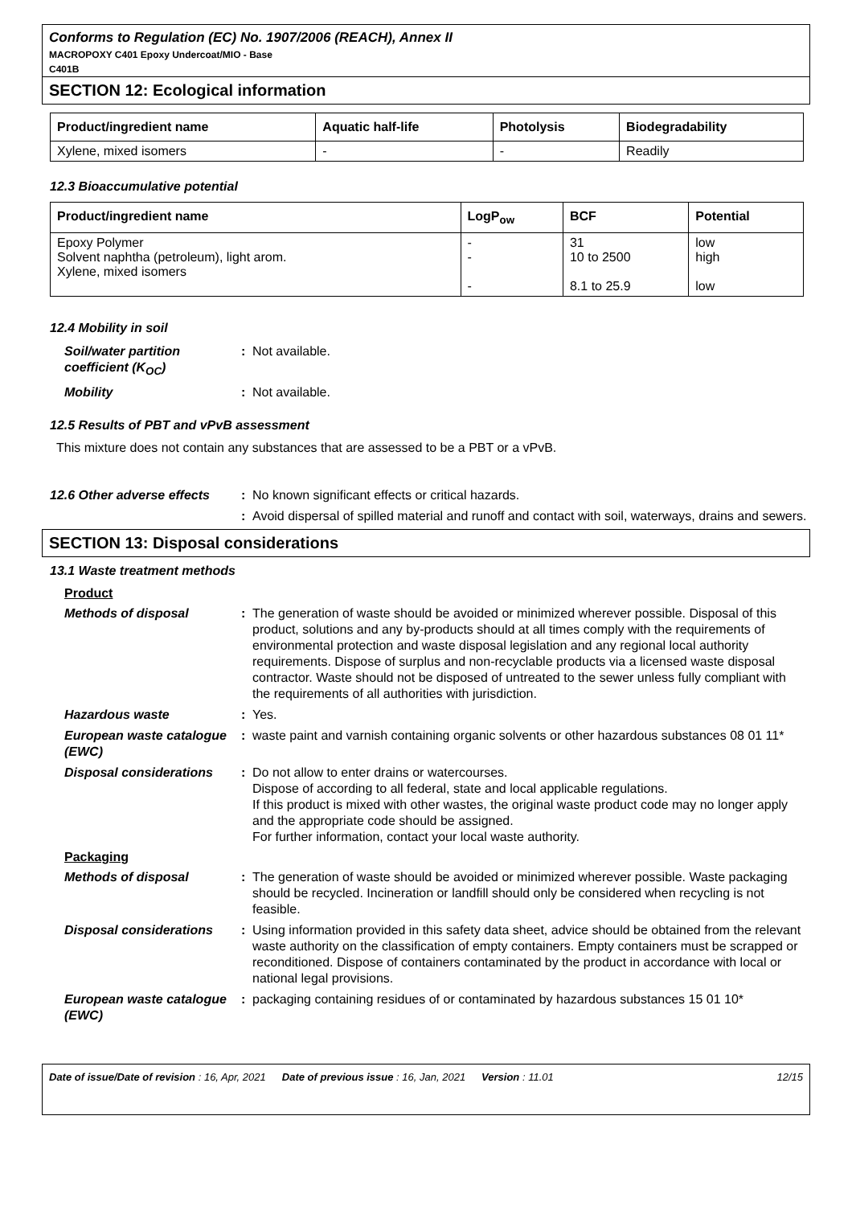Conforms to Regulation (EC) No. 1907/2006 (REACH), Annex II
MACROPOXY C401 Epoxy Undercoat/MIO - Base
C401B
SECTION 12: Ecological information
| Product/ingredient name | Aquatic half-life | Photolysis | Biodegradability |
| --- | --- | --- | --- |
| Xylene, mixed isomers | - | - | Readily |
12.3 Bioaccumulative potential
| Product/ingredient name | LogP<sub>ow</sub> | BCF | Potential |
| --- | --- | --- | --- |
| Epoxy Polymer Solvent naphtha (petroleum), light arom. Xylene, mixed isomers | - - - | 31 10 to 2500 8.1 to 25.9 | low high low |
12.4 Mobility in soil
Soil/water partition coefficient (K<sub>OC</sub>)
: Not available.
Mobility : Not available.
12.5 Results of PBT and vPvB assessment
This mixture does not contain any substances that are assessed to be a PBT or a vPvB.
12.6 Other adverse effects
: No known significant effects or critical hazards.
: Avoid dispersal of spilled material and runoff and contact with soil, waterways, drains and sewers.
SECTION 13: Disposal considerations
13.1 Waste treatment methods
Product
Methods of disposal : The generation of waste should be avoided or minimized wherever possible. Disposal of this product, solutions and any by-products should at all times comply with the requirements of environmental protection and waste disposal legislation and any regional local authority requirements. Dispose of surplus and non-recyclable products via a licensed waste disposal contractor. Waste should not be disposed of untreated to the sewer unless fully compliant with the requirements of all authorities with jurisdiction.
Hazardous waste : Yes.
European waste catalogue (EWC)
: waste paint and varnish containing organic solvents or other hazardous substances 08 01 11*
Disposal considerations
: Do not allow to enter drains or watercourses.
Dispose of according to all federal, state and local applicable regulations.
If this product is mixed with other wastes, the original waste product code may no longer apply and the appropriate code should be assigned.
For further information, contact your local waste authority.
Packaging
Methods of disposal : The generation of waste should be avoided or minimized wherever possible. Waste packaging should be recycled. Incineration or landfill should only be considered when recycling is not feasible.
Disposal considerations
: Using information provided in this safety data sheet, advice should be obtained from the relevant waste authority on the classification of empty containers. Empty containers must be scrapped or reconditioned. Dispose of containers contaminated by the product in accordance with local or national legal provisions.
European waste catalogue (EWC)
: packaging containing residues of or contaminated by hazardous substances 15 01 10*
Date of issue/Date of revision : 16, Apr, 2021 Date of previous issue : 16, Jan, 2021 Version : 11.01 12/15